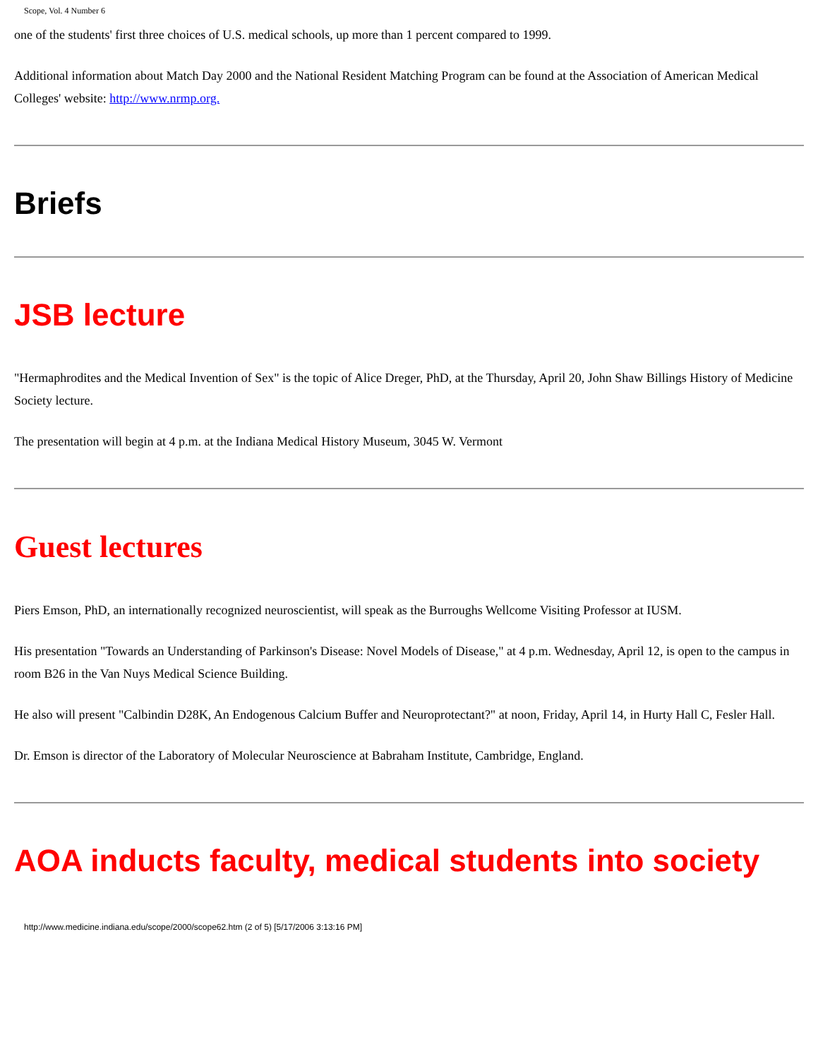Scope, Vol. 4 Number 6
one of the students' first three choices of U.S. medical schools, up more than 1 percent compared to 1999.
Additional information about Match Day 2000 and the National Resident Matching Program can be found at the Association of American Medical Colleges' website: http://www.nrmp.org.
Briefs
JSB lecture
"Hermaphrodites and the Medical Invention of Sex" is the topic of Alice Dreger, PhD, at the Thursday, April 20, John Shaw Billings History of Medicine Society lecture.
The presentation will begin at 4 p.m. at the Indiana Medical History Museum, 3045 W. Vermont
Guest lectures
Piers Emson, PhD, an internationally recognized neuroscientist, will speak as the Burroughs Wellcome Visiting Professor at IUSM.
His presentation "Towards an Understanding of Parkinson's Disease: Novel Models of Disease," at 4 p.m. Wednesday, April 12, is open to the campus in room B26 in the Van Nuys Medical Science Building.
He also will present "Calbindin D28K, An Endogenous Calcium Buffer and Neuroprotectant?" at noon, Friday, April 14, in Hurty Hall C, Fesler Hall.
Dr. Emson is director of the Laboratory of Molecular Neuroscience at Babraham Institute, Cambridge, England.
AOA inducts faculty, medical students into society
http://www.medicine.indiana.edu/scope/2000/scope62.htm (2 of 5) [5/17/2006 3:13:16 PM]